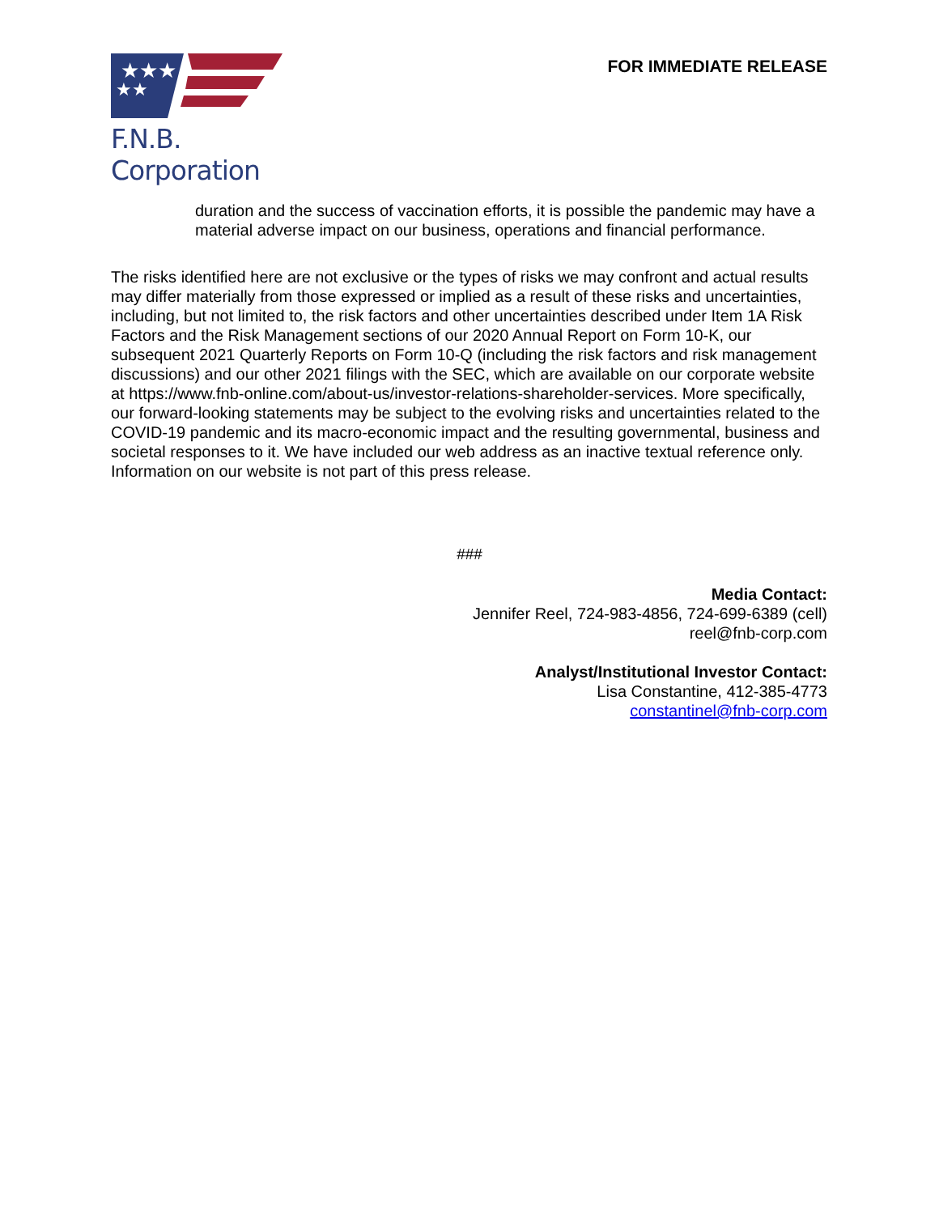★★★
★★
F.N.B. Corporation
FOR IMMEDIATE RELEASE
duration and the success of vaccination efforts, it is possible the pandemic may have a material adverse impact on our business, operations and financial performance.
The risks identified here are not exclusive or the types of risks we may confront and actual results may differ materially from those expressed or implied as a result of these risks and uncertainties, including, but not limited to, the risk factors and other uncertainties described under Item 1A Risk Factors and the Risk Management sections of our 2020 Annual Report on Form 10-K, our subsequent 2021 Quarterly Reports on Form 10-Q (including the risk factors and risk management discussions) and our other 2021 filings with the SEC, which are available on our corporate website at https://www.fnb-online.com/about-us/investor-relations-shareholder-services. More specifically, our forward-looking statements may be subject to the evolving risks and uncertainties related to the COVID-19 pandemic and its macro-economic impact and the resulting governmental, business and societal responses to it. We have included our web address as an inactive textual reference only. Information on our website is not part of this press release.
###
Media Contact:
Jennifer Reel, 724-983-4856, 724-699-6389 (cell)
reel@fnb-corp.com
Analyst/Institutional Investor Contact:
Lisa Constantine, 412-385-4773
constantinel@fnb-corp.com